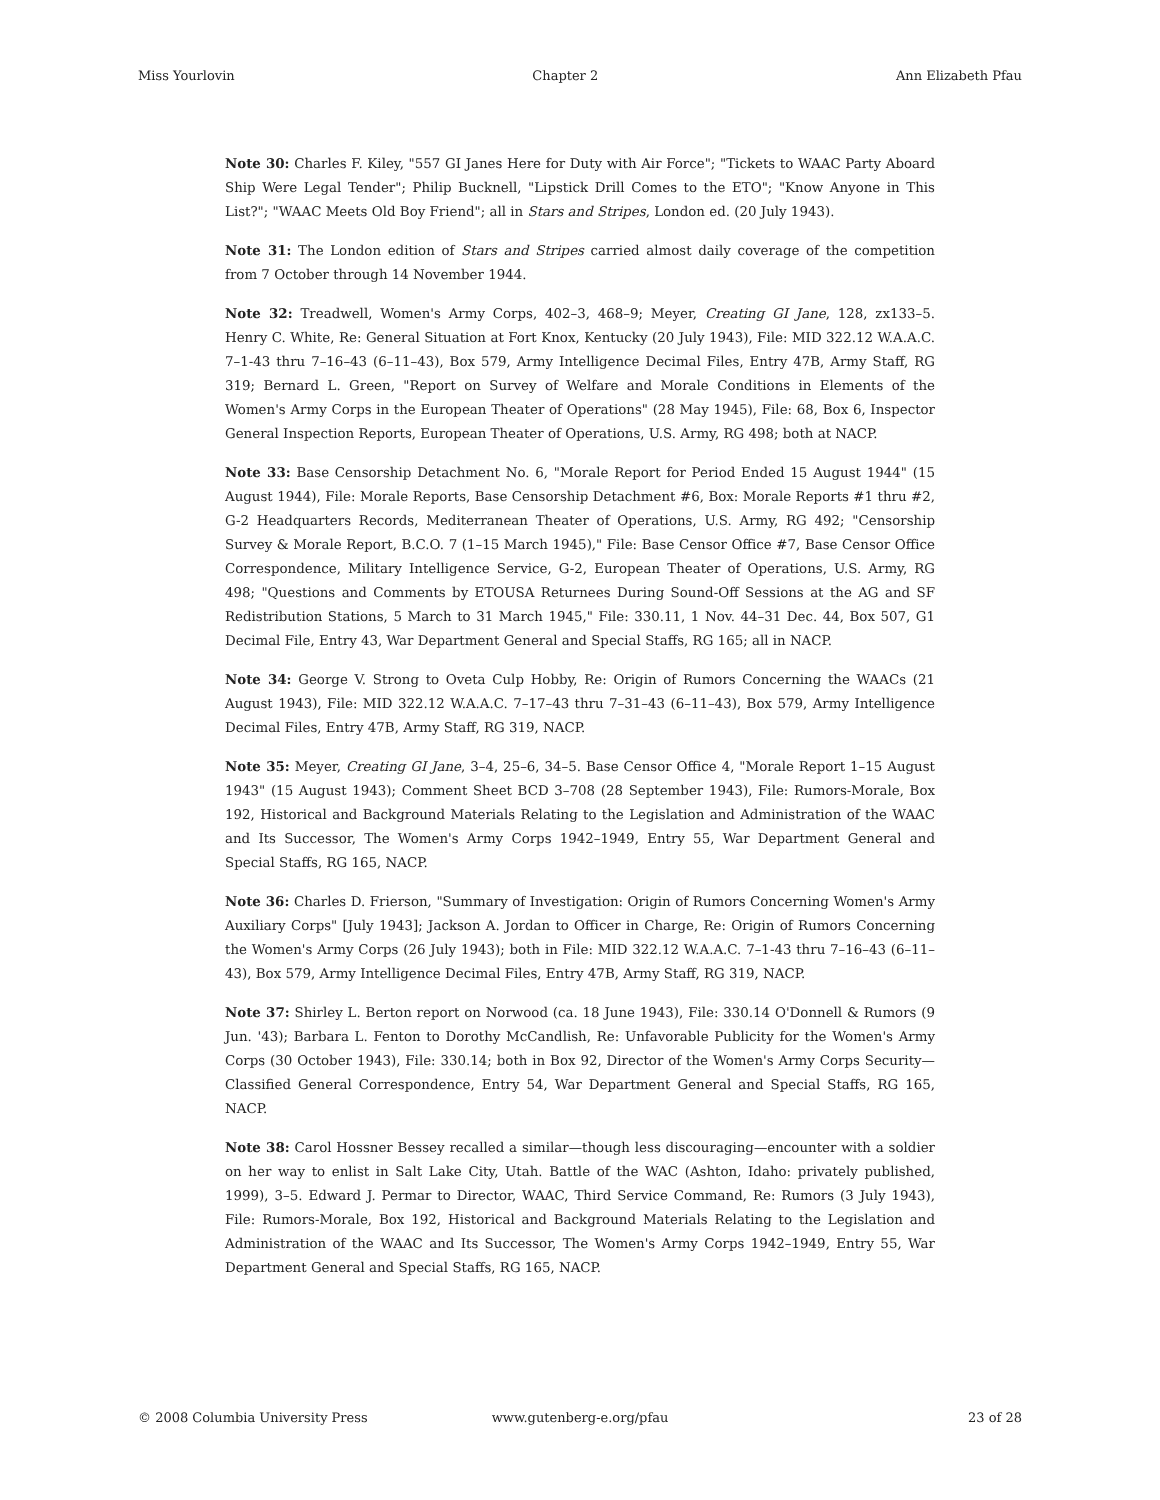Miss Yourlovin Chapter 2 Ann Elizabeth Pfau
Note 30: Charles F. Kiley, "557 GI Janes Here for Duty with Air Force"; "Tickets to WAAC Party Aboard Ship Were Legal Tender"; Philip Bucknell, "Lipstick Drill Comes to the ETO"; "Know Anyone in This List?"; "WAAC Meets Old Boy Friend"; all in Stars and Stripes, London ed. (20 July 1943).
Note 31: The London edition of Stars and Stripes carried almost daily coverage of the competition from 7 October through 14 November 1944.
Note 32: Treadwell, Women's Army Corps, 402–3, 468–9; Meyer, Creating GI Jane, 128, zx133–5. Henry C. White, Re: General Situation at Fort Knox, Kentucky (20 July 1943), File: MID 322.12 W.A.A.C. 7–1-43 thru 7–16–43 (6–11–43), Box 579, Army Intelligence Decimal Files, Entry 47B, Army Staff, RG 319; Bernard L. Green, "Report on Survey of Welfare and Morale Conditions in Elements of the Women's Army Corps in the European Theater of Operations" (28 May 1945), File: 68, Box 6, Inspector General Inspection Reports, European Theater of Operations, U.S. Army, RG 498; both at NACP.
Note 33: Base Censorship Detachment No. 6, "Morale Report for Period Ended 15 August 1944" (15 August 1944), File: Morale Reports, Base Censorship Detachment #6, Box: Morale Reports #1 thru #2, G-2 Headquarters Records, Mediterranean Theater of Operations, U.S. Army, RG 492; "Censorship Survey & Morale Report, B.C.O. 7 (1–15 March 1945)," File: Base Censor Office #7, Base Censor Office Correspondence, Military Intelligence Service, G-2, European Theater of Operations, U.S. Army, RG 498; "Questions and Comments by ETOUSA Returnees During Sound-Off Sessions at the AG and SF Redistribution Stations, 5 March to 31 March 1945," File: 330.11, 1 Nov. 44–31 Dec. 44, Box 507, G1 Decimal File, Entry 43, War Department General and Special Staffs, RG 165; all in NACP.
Note 34: George V. Strong to Oveta Culp Hobby, Re: Origin of Rumors Concerning the WAACs (21 August 1943), File: MID 322.12 W.A.A.C. 7–17–43 thru 7–31–43 (6–11–43), Box 579, Army Intelligence Decimal Files, Entry 47B, Army Staff, RG 319, NACP.
Note 35: Meyer, Creating GI Jane, 3–4, 25–6, 34–5. Base Censor Office 4, "Morale Report 1–15 August 1943" (15 August 1943); Comment Sheet BCD 3–708 (28 September 1943), File: Rumors-Morale, Box 192, Historical and Background Materials Relating to the Legislation and Administration of the WAAC and Its Successor, The Women's Army Corps 1942–1949, Entry 55, War Department General and Special Staffs, RG 165, NACP.
Note 36: Charles D. Frierson, "Summary of Investigation: Origin of Rumors Concerning Women's Army Auxiliary Corps" [July 1943]; Jackson A. Jordan to Officer in Charge, Re: Origin of Rumors Concerning the Women's Army Corps (26 July 1943); both in File: MID 322.12 W.A.A.C. 7–1-43 thru 7–16–43 (6–11–43), Box 579, Army Intelligence Decimal Files, Entry 47B, Army Staff, RG 319, NACP.
Note 37: Shirley L. Berton report on Norwood (ca. 18 June 1943), File: 330.14 O'Donnell & Rumors (9 Jun. '43); Barbara L. Fenton to Dorothy McCandlish, Re: Unfavorable Publicity for the Women's Army Corps (30 October 1943), File: 330.14; both in Box 92, Director of the Women's Army Corps Security—Classified General Correspondence, Entry 54, War Department General and Special Staffs, RG 165, NACP.
Note 38: Carol Hossner Bessey recalled a similar—though less discouraging—encounter with a soldier on her way to enlist in Salt Lake City, Utah. Battle of the WAC (Ashton, Idaho: privately published, 1999), 3–5. Edward J. Permar to Director, WAAC, Third Service Command, Re: Rumors (3 July 1943), File: Rumors-Morale, Box 192, Historical and Background Materials Relating to the Legislation and Administration of the WAAC and Its Successor, The Women's Army Corps 1942–1949, Entry 55, War Department General and Special Staffs, RG 165, NACP.
© 2008 Columbia University Press www.gutenberg-e.org/pfau 23 of 28